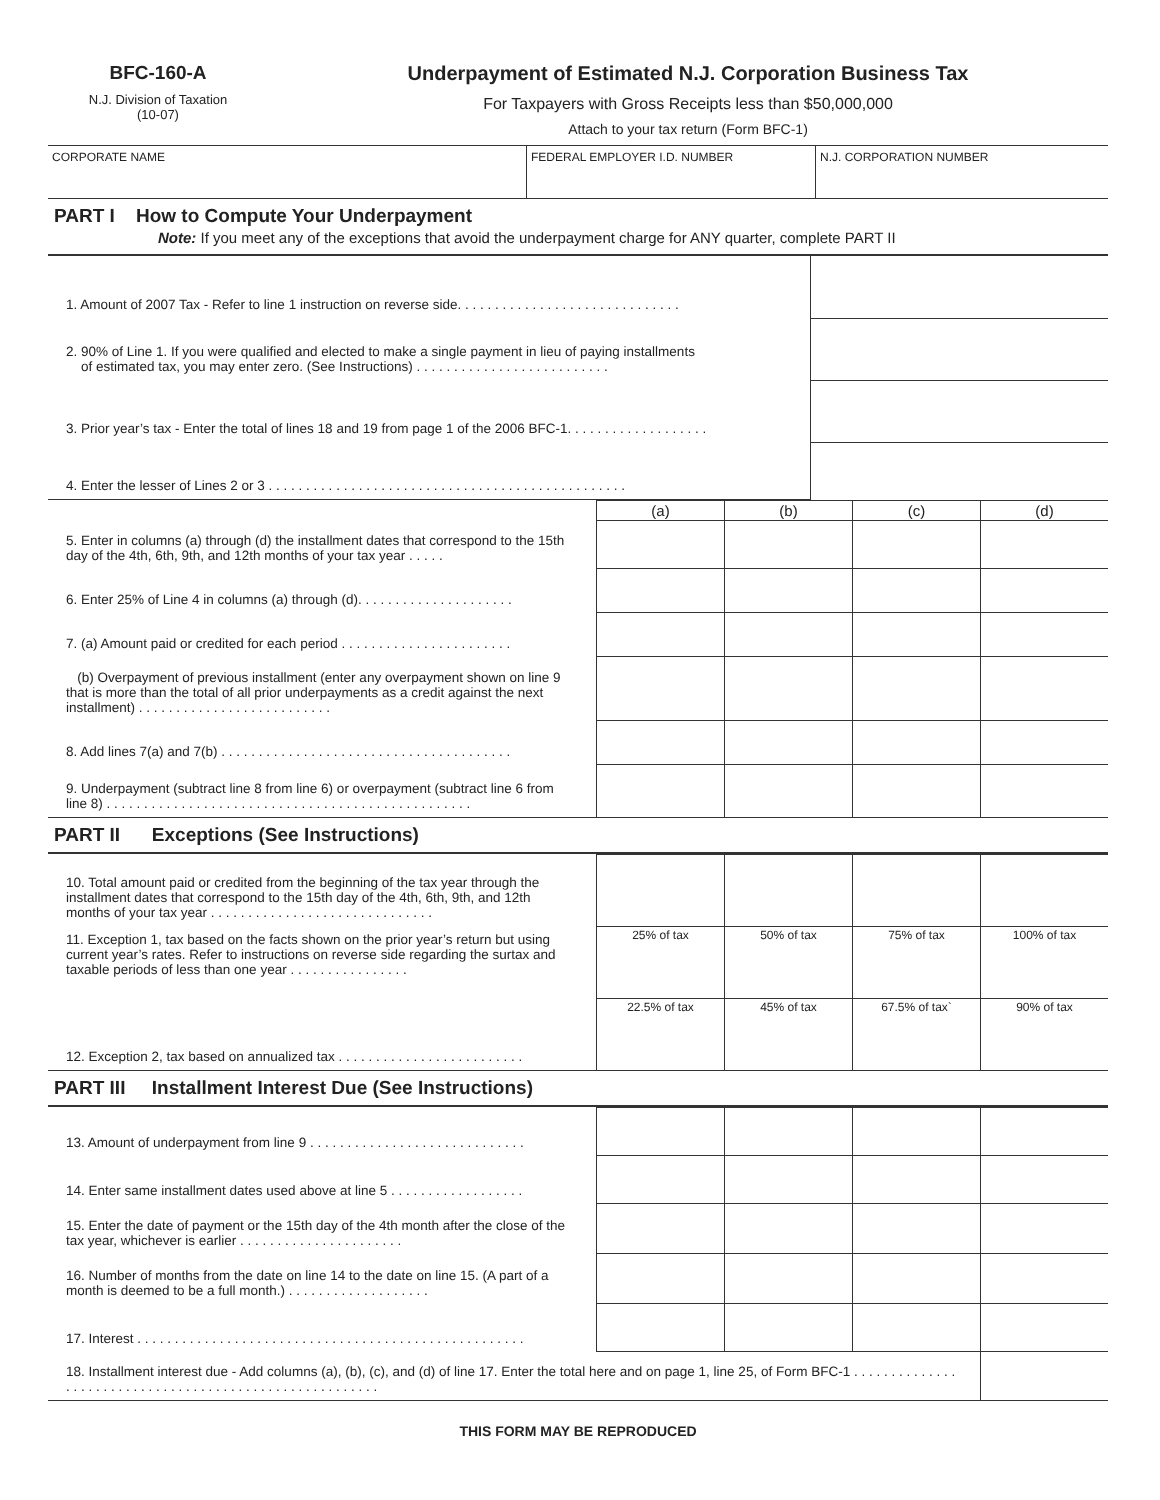BFC-160-A
N.J. Division of Taxation
(10-07)
Underpayment of Estimated N.J. Corporation Business Tax
For Taxpayers with Gross Receipts less than $50,000,000
Attach to your tax return (Form BFC-1)
| CORPORATE NAME | FEDERAL EMPLOYER I.D. NUMBER | N.J. CORPORATION NUMBER |
PART I How to Compute Your Underpayment
Note: If you meet any of the exceptions that avoid the underpayment charge for ANY quarter, complete PART II
| 1. Amount of 2007 Tax - Refer to line 1 instruction on reverse side. . . . . . . . . . . . . . . . . . . . . . . . . . . . . . | |
| 2. 90% of Line 1. If you were qualified and elected to make a single payment in lieu of paying installments of estimated tax, you may enter zero. (See Instructions) . . . . . . . . . . . . . . . . . . . . . . . . . . | |
| 3. Prior year’s tax - Enter the total of lines 18 and 19 from page 1 of the 2006 BFC-1. . . . . . . . . . . . . . . . . . . | |
| 4. Enter the lesser of Lines 2 or 3 . . . . . . . . . . . . . . . . . . . . . . . . . . . . . . . . . . . . . . . . . . . . . . . . | |
| | (a) | (b) | (c) | (d) |
| 5. Enter in columns (a) through (d) the installment dates that correspond to the 15th day of the 4th, 6th, 9th, and 12th months of your tax year . . . . . | | | | |
| 6. Enter 25% of Line 4 in columns (a) through (d). . . . . . . . . . . . . . . . . . . . . | | | | |
| 7. (a) Amount paid or credited for each period . . . . . . . . . . . . . . . . . . . . . . . | | | | |
| (b) Overpayment of previous installment (enter any overpayment shown on line 9 that is more than the total of all prior underpayments as a credit against the next installment) . . . . . . . . . . . . . . . . . . . . . . . . . . | | | | |
| 8. Add lines 7(a) and 7(b) . . . . . . . . . . . . . . . . . . . . . . . . . . . . . . . . . . . . . . . | | | | |
| 9. Underpayment (subtract line 8 from line 6) or overpayment (subtract line 6 from line 8) . . . . . . . . . . . . . . . . . . . . . . . . . . . . . . . . . . . . . . . . . . . . . . . . . | | | | |
PART II Exceptions (See Instructions)
| 10. Total amount paid or credited from the beginning of the tax year through the installment dates that correspond to the 15th day of the 4th, 6th, 9th, and 12th months of your tax year . . . . . . . . . . . . . . . . . . . . . . . . . . . . . . | | | | |
| 11. Exception 1, tax based on the facts shown on the prior year’s return but using current year’s rates. Refer to instructions on reverse side regarding the surtax and taxable periods of less than one year . . . . . . . . . . . . . . . . | 25% of tax | 50% of tax | 75% of tax | 100% of tax |
| 12. Exception 2, tax based on annualized tax . . . . . . . . . . . . . . . . . . . . . . . . . | 22.5% of tax | 45% of tax | 67.5% of tax` | 90% of tax |
PART III Installment Interest Due (See Instructions)
| 13. Amount of underpayment from line 9 . . . . . . . . . . . . . . . . . . . . . . . . . . . . . | | | | |
| 14. Enter same installment dates used above at line 5 . . . . . . . . . . . . . . . . . . | | | | |
| 15. Enter the date of payment or the 15th day of the 4th month after the close of the tax year, whichever is earlier . . . . . . . . . . . . . . . . . . . . . . | | | | |
| 16. Number of months from the date on line 14 to the date on line 15. (A part of a month is deemed to be a full month.) . . . . . . . . . . . . . . . . . . . | | | | |
| 17. Interest . . . . . . . . . . . . . . . . . . . . . . . . . . . . . . . . . . . . . . . . . . . . . . . . . . . . | | | | |
| 18. Installment interest due - Add columns (a), (b), (c), and (d) of line 17. Enter the total here and on page 1, line 25, of Form BFC-1 . . . . . . . . . . . . . . . . . . . . . . . . . . . . . . . . . . . . . . . . . . . . . . . . . . . . . . . . | | | | |
THIS FORM MAY BE REPRODUCED